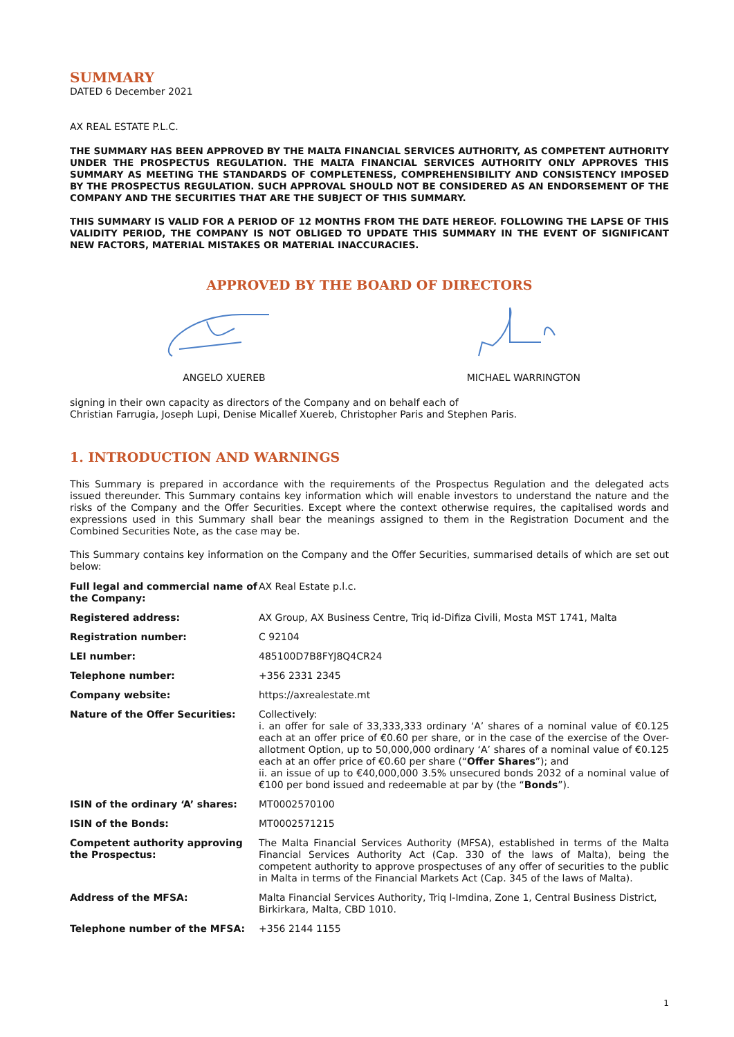SUMMARY
DATED 6 December 2021
AX REAL ESTATE P.L.C.
THE SUMMARY HAS BEEN APPROVED BY THE MALTA FINANCIAL SERVICES AUTHORITY, AS COMPETENT AUTHORITY UNDER THE PROSPECTUS REGULATION. THE MALTA FINANCIAL SERVICES AUTHORITY ONLY APPROVES THIS SUMMARY AS MEETING THE STANDARDS OF COMPLETENESS, COMPREHENSIBILITY AND CONSISTENCY IMPOSED BY THE PROSPECTUS REGULATION. SUCH APPROVAL SHOULD NOT BE CONSIDERED AS AN ENDORSEMENT OF THE COMPANY AND THE SECURITIES THAT ARE THE SUBJECT OF THIS SUMMARY.
THIS SUMMARY IS VALID FOR A PERIOD OF 12 MONTHS FROM THE DATE HEREOF. FOLLOWING THE LAPSE OF THIS VALIDITY PERIOD, THE COMPANY IS NOT OBLIGED TO UPDATE THIS SUMMARY IN THE EVENT OF SIGNIFICANT NEW FACTORS, MATERIAL MISTAKES OR MATERIAL INACCURACIES.
APPROVED BY THE BOARD OF DIRECTORS
ANGELO XUEREB MICHAEL WARRINGTON
signing in their own capacity as directors of the Company and on behalf each of
Christian Farrugia, Joseph Lupi, Denise Micallef Xuereb, Christopher Paris and Stephen Paris.
1. INTRODUCTION AND WARNINGS
This Summary is prepared in accordance with the requirements of the Prospectus Regulation and the delegated acts issued thereunder. This Summary contains key information which will enable investors to understand the nature and the risks of the Company and the Offer Securities. Except where the context otherwise requires, the capitalised words and expressions used in this Summary shall bear the meanings assigned to them in the Registration Document and the Combined Securities Note, as the case may be.
This Summary contains key information on the Company and the Offer Securities, summarised details of which are set out below:
| Full legal and commercial name of the Company: | AX Real Estate p.l.c. |
| Registered address: | AX Group, AX Business Centre, Triq id-Difiza Civili, Mosta MST 1741, Malta |
| Registration number: | C 92104 |
| LEI number: | 485100D7B8FYJ8Q4CR24 |
| Telephone number: | +356 2331 2345 |
| Company website: | https://axrealestate.mt |
| Nature of the Offer Securities: | Collectively: i. an offer for sale of 33,333,333 ordinary ‘A’ shares of a nominal value of €0.125 each at an offer price of €0.60 per share, or in the case of the exercise of the Over-allotment Option, up to 50,000,000 ordinary ‘A’ shares of a nominal value of €0.125 each at an offer price of €0.60 per share (“ Offer Shares ”); and ii. an issue of up to €40,000,000 3.5% unsecured bonds 2032 of a nominal value of €100 per bond issued and redeemable at par by (the “ Bonds ”). |
| ISIN of the ordinary ‘A’ shares: | MT0002570100 |
| ISIN of the Bonds: | MT0002571215 |
| Competent authority approving the Prospectus: | The Malta Financial Services Authority (MFSA), established in terms of the Malta Financial Services Authority Act (Cap. 330 of the laws of Malta), being the competent authority to approve prospectuses of any offer of securities to the public in Malta in terms of the Financial Markets Act (Cap. 345 of the laws of Malta). |
| Address of the MFSA: | Malta Financial Services Authority, Triq l-Imdina, Zone 1, Central Business District, Birkirkara, Malta, CBD 1010. |
| Telephone number of the MFSA: | +356 2144 1155 |
1